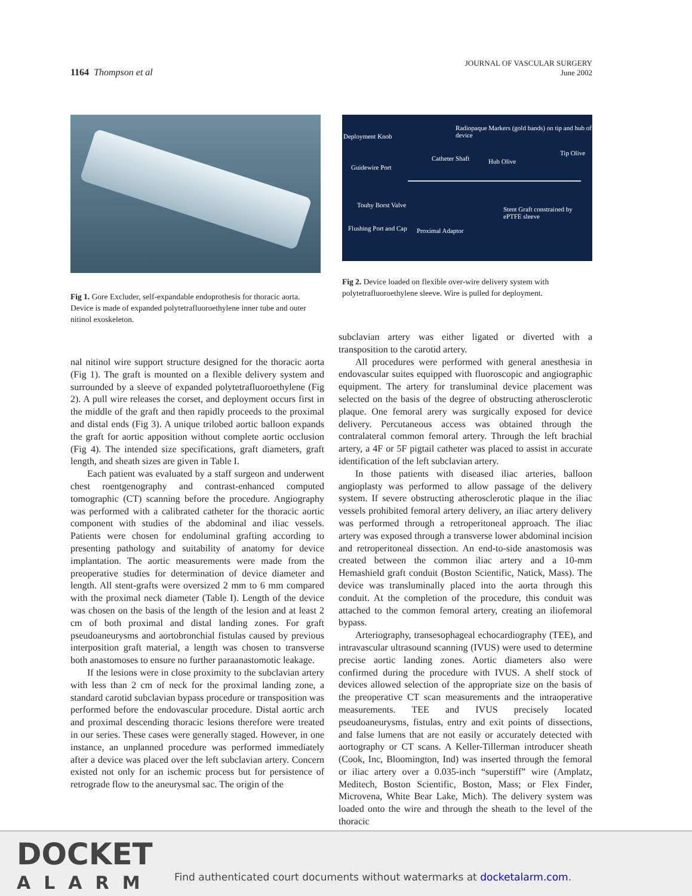1164 Thompson et al
JOURNAL OF VASCULAR SURGERY
June 2002
Fig 1. Gore Excluder, self-expandable endoprothesis for thoracic aorta. Device is made of expanded polytetrafluoroethylene inner tube and outer nitinol exoskeleton.
Deployment Knob
Radiopaque Markers (gold bands) on tip and hub of device
Catheter Shaft Hub Olive
Tip Olive
Guidewire Port
Touhy Borst Valve
Stent Graft constrained by ePTFE sleeve
Flushing Port and Cap Proximal Adaptor
Fig 2. Device loaded on flexible over-wire delivery system with polytetrafluoroethylene sleeve. Wire is pulled for deployment.
nal nitinol wire support structure designed for the thoracic aorta (Fig 1). The graft is mounted on a flexible delivery system and surrounded by a sleeve of expanded polytetrafluoroethylene (Fig 2). A pull wire releases the corset, and deployment occurs first in the middle of the graft and then rapidly proceeds to the proximal and distal ends (Fig 3). A unique trilobed aortic balloon expands the graft for aortic apposition without complete aortic occlusion (Fig 4). The intended size specifications, graft diameters, graft length, and sheath sizes are given in Table I.
Each patient was evaluated by a staff surgeon and underwent chest roentgenography and contrast-enhanced computed tomographic (CT) scanning before the procedure. Angiography was performed with a calibrated catheter for the thoracic aortic component with studies of the abdominal and iliac vessels. Patients were chosen for endoluminal grafting according to presenting pathology and suitability of anatomy for device implantation. The aortic measurements were made from the preoperative studies for determination of device diameter and length. All stent-grafts were oversized 2 mm to 6 mm compared with the proximal neck diameter (Table I). Length of the device was chosen on the basis of the length of the lesion and at least 2 cm of both proximal and distal landing zones. For graft pseudoaneurysms and aortobronchial fistulas caused by previous interposition graft material, a length was chosen to transverse both anastomoses to ensure no further paraanastomotic leakage.
If the lesions were in close proximity to the subclavian artery with less than 2 cm of neck for the proximal landing zone, a standard carotid subclavian bypass procedure or transposition was performed before the endovascular procedure. Distal aortic arch and proximal descending thoracic lesions therefore were treated in our series. These cases were generally staged. However, in one instance, an unplanned procedure was performed immediately after a device was placed over the left subclavian artery. Concern existed not only for an ischemic process but for persistence of retrograde flow to the aneurysmal sac. The origin of the
subclavian artery was either ligated or diverted with a transposition to the carotid artery.
All procedures were performed with general anesthesia in endovascular suites equipped with fluoroscopic and angiographic equipment. The artery for transluminal device placement was selected on the basis of the degree of obstructing atherosclerotic plaque. One femoral arery was surgically exposed for device delivery. Percutaneous access was obtained through the contralateral common femoral artery. Through the left brachial artery, a 4F or 5F pigtail catheter was placed to assist in accurate identification of the left subclavian artery.
In those patients with diseased iliac arteries, balloon angioplasty was performed to allow passage of the delivery system. If severe obstructing atherosclerotic plaque in the iliac vessels prohibited femoral artery delivery, an iliac artery delivery was performed through a retroperitoneal approach. The iliac artery was exposed through a transverse lower abdominal incision and retroperitoneal dissection. An end-to-side anastomosis was created between the common iliac artery and a 10-mm Hemashield graft conduit (Boston Scientific, Natick, Mass). The device was transluminally placed into the aorta through this conduit. At the completion of the procedure, this conduit was attached to the common femoral artery, creating an iliofemoral bypass.
Arteriography, transesophageal echocardiography (TEE), and intravascular ultrasound scanning (IVUS) were used to determine precise aortic landing zones. Aortic diameters also were confirmed during the procedure with IVUS. A shelf stock of devices allowed selection of the appropriate size on the basis of the preoperative CT scan measurements and the intraoperative measurements. TEE and IVUS precisely located pseudoaneurysms, fistulas, entry and exit points of dissections, and false lumens that are not easily or accurately detected with aortography or CT scans. A Keller-Tillerman introducer sheath (Cook, Inc, Bloomington, Ind) was inserted through the femoral or iliac artery over a 0.035-inch “superstiff” wire (Amplatz, Meditech, Boston Scientific, Boston, Mass; or Flex Finder, Microvena, White Bear Lake, Mich). The delivery system was loaded onto the wire and through the sheath to the level of the thoracic
DOCKET
ALARM
Find authenticated court documents without watermarks at docketalarm.com.